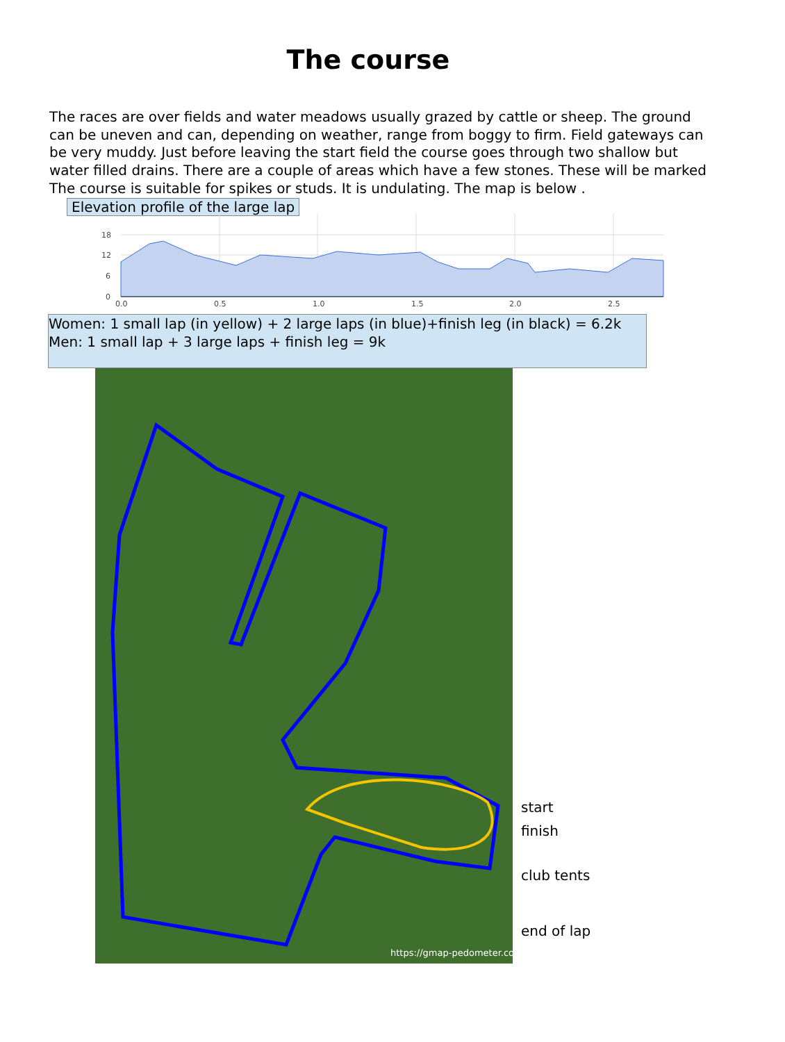The course
The races are over fields and water meadows usually grazed by cattle or sheep. The ground can be uneven and can, depending on weather, range from boggy to firm. Field gateways can be very muddy. Just before leaving the start field the course goes through two shallow but water filled drains. There are a couple of areas which have a few stones. These will be marked The course is suitable for spikes or studs. It is undulating. The map is below .
Elevation profile of the large lap
18
12
6
0
0.0
0.5
1.0
1.5
2.0
2.5
Women: 1 small lap (in yellow) + 2 large laps (in blue)+finish leg (in black) = 6.2k
Men: 1 small lap + 3 large laps + finish leg = 9k
https://gmap-pedometer.com/
start
finish
club tents
end of lap